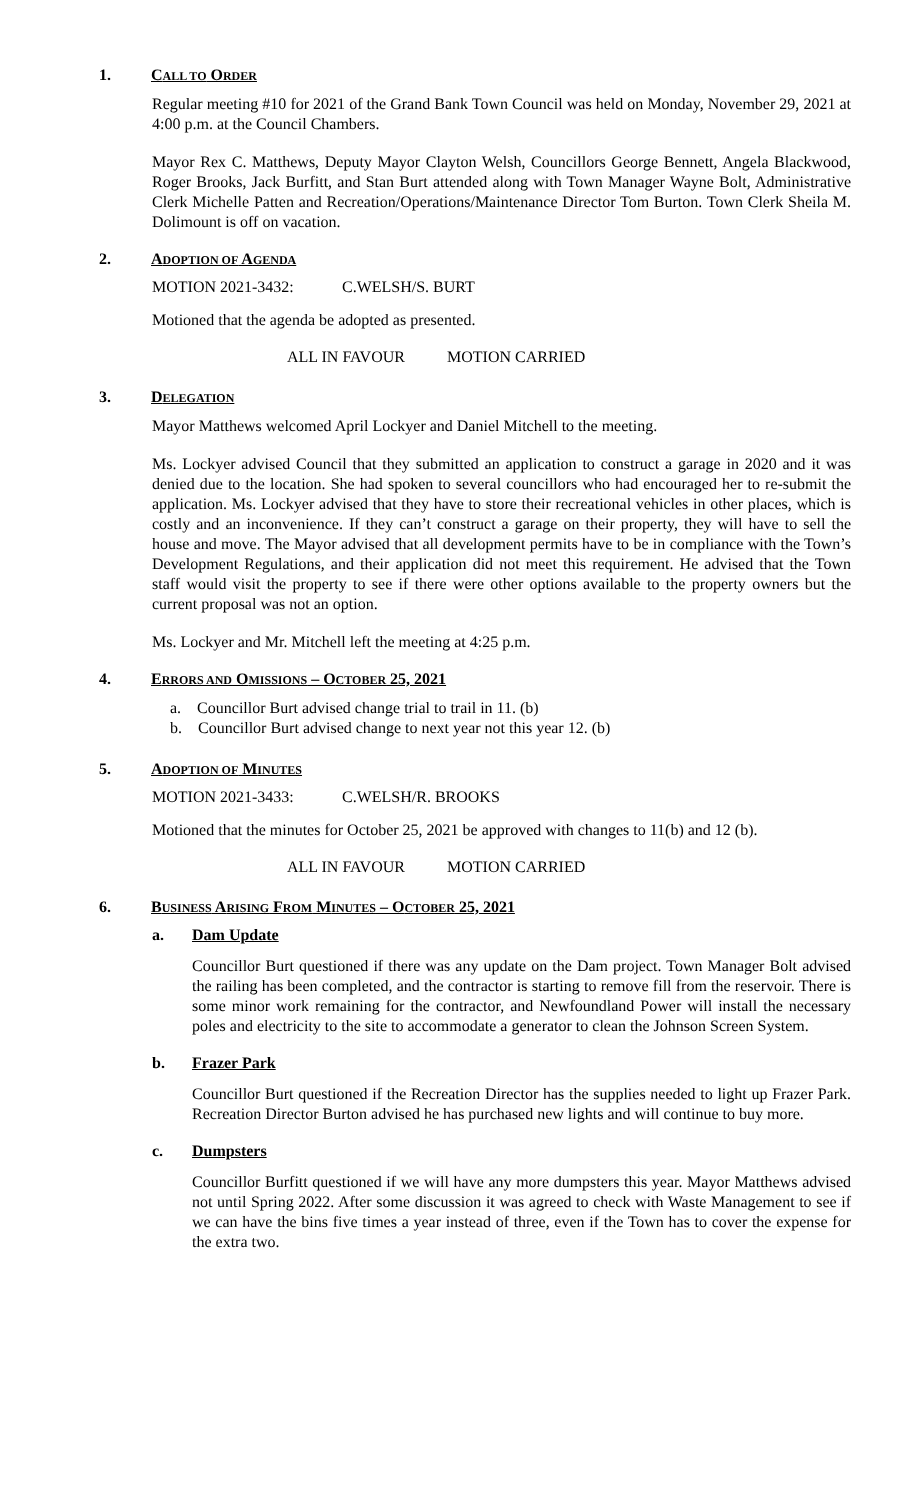1. CALL TO ORDER
Regular meeting #10 for 2021 of the Grand Bank Town Council was held on Monday, November 29, 2021 at 4:00 p.m. at the Council Chambers.
Mayor Rex C. Matthews, Deputy Mayor Clayton Welsh, Councillors George Bennett, Angela Blackwood, Roger Brooks, Jack Burfitt, and Stan Burt attended along with Town Manager Wayne Bolt, Administrative Clerk Michelle Patten and Recreation/Operations/Maintenance Director Tom Burton. Town Clerk Sheila M. Dolimount is off on vacation.
2. ADOPTION OF AGENDA
MOTION 2021-3432: C.WELSH/S. BURT
Motioned that the agenda be adopted as presented.
ALL IN FAVOUR MOTION CARRIED
3. DELEGATION
Mayor Matthews welcomed April Lockyer and Daniel Mitchell to the meeting.
Ms. Lockyer advised Council that they submitted an application to construct a garage in 2020 and it was denied due to the location. She had spoken to several councillors who had encouraged her to re-submit the application. Ms. Lockyer advised that they have to store their recreational vehicles in other places, which is costly and an inconvenience. If they can’t construct a garage on their property, they will have to sell the house and move. The Mayor advised that all development permits have to be in compliance with the Town’s Development Regulations, and their application did not meet this requirement. He advised that the Town staff would visit the property to see if there were other options available to the property owners but the current proposal was not an option.
Ms. Lockyer and Mr. Mitchell left the meeting at 4:25 p.m.
4. ERRORS AND OMISSIONS – OCTOBER 25, 2021
a. Councillor Burt advised change trial to trail in 11. (b)
b. Councillor Burt advised change to next year not this year 12. (b)
5. ADOPTION OF MINUTES
MOTION 2021-3433: C.WELSH/R. BROOKS
Motioned that the minutes for October 25, 2021 be approved with changes to 11(b) and 12 (b).
ALL IN FAVOUR MOTION CARRIED
6. BUSINESS ARISING FROM MINUTES – OCTOBER 25, 2021
a. Dam Update
Councillor Burt questioned if there was any update on the Dam project. Town Manager Bolt advised the railing has been completed, and the contractor is starting to remove fill from the reservoir. There is some minor work remaining for the contractor, and Newfoundland Power will install the necessary poles and electricity to the site to accommodate a generator to clean the Johnson Screen System.
b. Frazer Park
Councillor Burt questioned if the Recreation Director has the supplies needed to light up Frazer Park. Recreation Director Burton advised he has purchased new lights and will continue to buy more.
c. Dumpsters
Councillor Burfitt questioned if we will have any more dumpsters this year. Mayor Matthews advised not until Spring 2022. After some discussion it was agreed to check with Waste Management to see if we can have the bins five times a year instead of three, even if the Town has to cover the expense for the extra two.